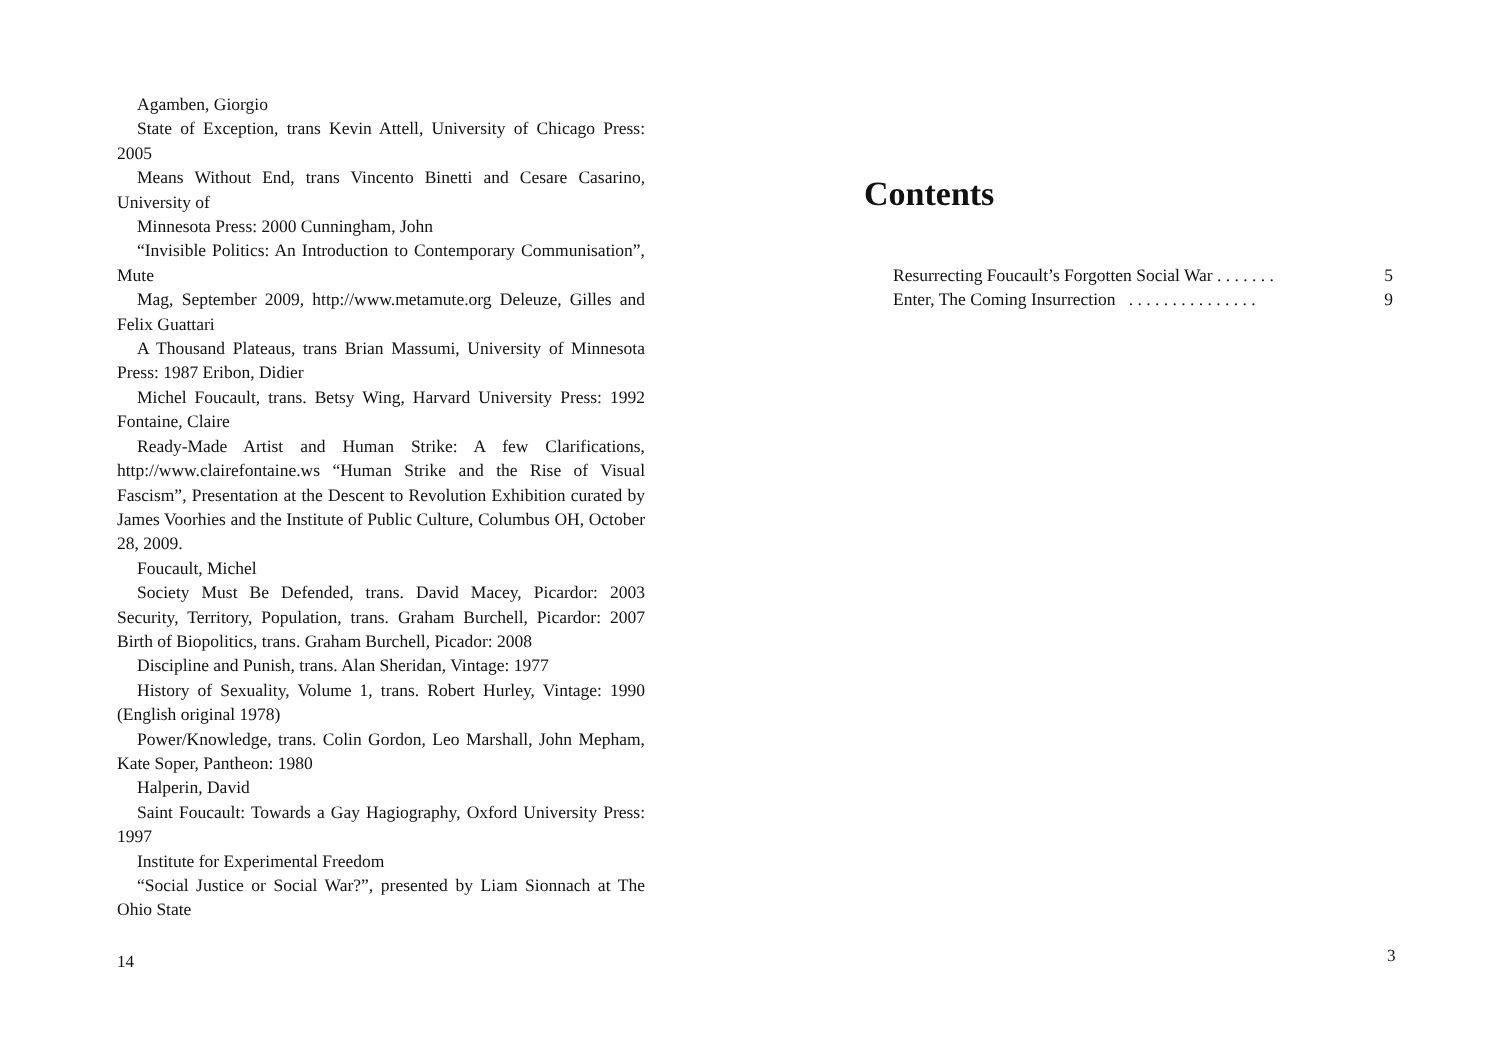Agamben, Giorgio
State of Exception, trans Kevin Attell, University of Chicago Press: 2005
Means Without End, trans Vincento Binetti and Cesare Casarino, University of
Minnesota Press: 2000 Cunningham, John
“Invisible Politics: An Introduction to Contemporary Communisation”, Mute
Mag, September 2009, http://www.metamute.org Deleuze, Gilles and Felix Guattari
A Thousand Plateaus, trans Brian Massumi, University of Minnesota Press: 1987 Eribon, Didier
Michel Foucault, trans. Betsy Wing, Harvard University Press: 1992 Fontaine, Claire
Ready-Made Artist and Human Strike: A few Clarifications, http://www.clairefontaine.ws “Human Strike and the Rise of Visual Fascism”, Presentation at the Descent to Revolution Exhibition curated by James Voorhies and the Institute of Public Culture, Columbus OH, October 28, 2009.
Foucault, Michel
Society Must Be Defended, trans. David Macey, Picardor: 2003 Security, Territory, Population, trans. Graham Burchell, Picardor: 2007 Birth of Biopolitics, trans. Graham Burchell, Picador: 2008
Discipline and Punish, trans. Alan Sheridan, Vintage: 1977
History of Sexuality, Volume 1, trans. Robert Hurley, Vintage: 1990 (English original 1978)
Power/Knowledge, trans. Colin Gordon, Leo Marshall, John Mepham, Kate Soper, Pantheon: 1980
Halperin, David
Saint Foucault: Towards a Gay Hagiography, Oxford University Press: 1997
Institute for Experimental Freedom
“Social Justice or Social War?”, presented by Liam Sionnach at The Ohio State
14
Contents
Resurrecting Foucault’s Forgotten Social War . . . . . . . 5
Enter, The Coming Insurrection . . . . . . . . . . . . . . . 9
3